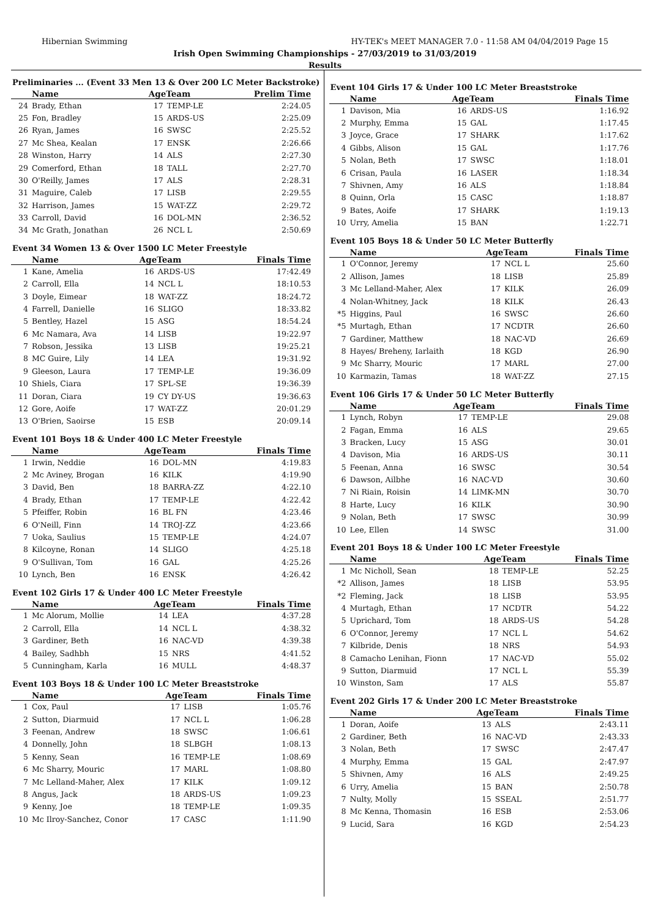Hibernian Swimming HY-TEK's MEET MANAGER 7.0 - 11:58 AM 04/04/2019 Page 15
Irish Open Swimming Championships - 27/03/2019 to 31/03/2019
Results
Preliminaries ... (Event 33 Men 13 & Over 200 LC Meter Backstroke)
| | Name | AgeTeam | | Prelim Time |
| --- | --- | --- | --- | --- |
| 24 | Brady, Ethan | 17 | TEMP-LE | 2:24.05 |
| 25 | Fon, Bradley | 15 | ARDS-US | 2:25.09 |
| 26 | Ryan, James | 16 | SWSC | 2:25.52 |
| 27 | Mc Shea, Kealan | 17 | ENSK | 2:26.66 |
| 28 | Winston, Harry | 14 | ALS | 2:27.30 |
| 29 | Comerford, Ethan | 18 | TALL | 2:27.70 |
| 30 | O'Reilly, James | 17 | ALS | 2:28.31 |
| 31 | Maguire, Caleb | 17 | LISB | 2:29.55 |
| 32 | Harrison, James | 15 | WAT-ZZ | 2:29.72 |
| 33 | Carroll, David | 16 | DOL-MN | 2:36.52 |
| 34 | Mc Grath, Jonathan | 26 | NCL L | 2:50.69 |
Event 34 Women 13 & Over 1500 LC Meter Freestyle
| | Name | AgeTeam | | Finals Time |
| --- | --- | --- | --- | --- |
| 1 | Kane, Amelia | 16 | ARDS-US | 17:42.49 |
| 2 | Carroll, Ella | 14 | NCL L | 18:10.53 |
| 3 | Doyle, Eimear | 18 | WAT-ZZ | 18:24.72 |
| 4 | Farrell, Danielle | 16 | SLIGO | 18:33.82 |
| 5 | Bentley, Hazel | 15 | ASG | 18:54.24 |
| 6 | Mc Namara, Ava | 14 | LISB | 19:22.97 |
| 7 | Robson, Jessika | 13 | LISB | 19:25.21 |
| 8 | MC Guire, Lily | 14 | LEA | 19:31.92 |
| 9 | Gleeson, Laura | 17 | TEMP-LE | 19:36.09 |
| 10 | Shiels, Ciara | 17 | SPL-SE | 19:36.39 |
| 11 | Doran, Ciara | 19 | CY DY-US | 19:36.63 |
| 12 | Gore, Aoife | 17 | WAT-ZZ | 20:01.29 |
| 13 | O'Brien, Saoirse | 15 | ESB | 20:09.14 |
Event 101 Boys 18 & Under 400 LC Meter Freestyle
| | Name | AgeTeam | | Finals Time |
| --- | --- | --- | --- | --- |
| 1 | Irwin, Neddie | 16 | DOL-MN | 4:19.83 |
| 2 | Mc Aviney, Brogan | 16 | KILK | 4:19.90 |
| 3 | David, Ben | 18 | BARRA-ZZ | 4:22.10 |
| 4 | Brady, Ethan | 17 | TEMP-LE | 4:22.42 |
| 5 | Pfeiffer, Robin | 16 | BL FN | 4:23.46 |
| 6 | O'Neill, Finn | 14 | TROJ-ZZ | 4:23.66 |
| 7 | Uoka, Saulius | 15 | TEMP-LE | 4:24.07 |
| 8 | Kilcoyne, Ronan | 14 | SLIGO | 4:25.18 |
| 9 | O'Sullivan, Tom | 16 | GAL | 4:25.26 |
| 10 | Lynch, Ben | 16 | ENSK | 4:26.42 |
Event 102 Girls 17 & Under 400 LC Meter Freestyle
| | Name | AgeTeam | | Finals Time |
| --- | --- | --- | --- | --- |
| 1 | Mc Alorum, Mollie | 14 | LEA | 4:37.28 |
| 2 | Carroll, Ella | 14 | NCL L | 4:38.32 |
| 3 | Gardiner, Beth | 16 | NAC-VD | 4:39.38 |
| 4 | Bailey, Sadhbh | 15 | NRS | 4:41.52 |
| 5 | Cunningham, Karla | 16 | MULL | 4:48.37 |
Event 103 Boys 18 & Under 100 LC Meter Breaststroke
| | Name | AgeTeam | | Finals Time |
| --- | --- | --- | --- | --- |
| 1 | Cox, Paul | 17 | LISB | 1:05.76 |
| 2 | Sutton, Diarmuid | 17 | NCL L | 1:06.28 |
| 3 | Feenan, Andrew | 18 | SWSC | 1:06.61 |
| 4 | Donnelly, John | 18 | SLBGH | 1:08.13 |
| 5 | Kenny, Sean | 16 | TEMP-LE | 1:08.69 |
| 6 | Mc Sharry, Mouric | 17 | MARL | 1:08.80 |
| 7 | Mc Lelland-Maher, Alex | 17 | KILK | 1:09.12 |
| 8 | Angus, Jack | 18 | ARDS-US | 1:09.23 |
| 9 | Kenny, Joe | 18 | TEMP-LE | 1:09.35 |
| 10 | Mc Ilroy-Sanchez, Conor | 17 | CASC | 1:11.90 |
Event 104 Girls 17 & Under 100 LC Meter Breaststroke
| | Name | AgeTeam | | Finals Time |
| --- | --- | --- | --- | --- |
| 1 | Davison, Mia | 16 | ARDS-US | 1:16.92 |
| 2 | Murphy, Emma | 15 | GAL | 1:17.45 |
| 3 | Joyce, Grace | 17 | SHARK | 1:17.62 |
| 4 | Gibbs, Alison | 15 | GAL | 1:17.76 |
| 5 | Nolan, Beth | 17 | SWSC | 1:18.01 |
| 6 | Crisan, Paula | 16 | LASER | 1:18.34 |
| 7 | Shivnen, Amy | 16 | ALS | 1:18.84 |
| 8 | Quinn, Orla | 15 | CASC | 1:18.87 |
| 9 | Bates, Aoife | 17 | SHARK | 1:19.13 |
| 10 | Urry, Amelia | 15 | BAN | 1:22.71 |
Event 105 Boys 18 & Under 50 LC Meter Butterfly
| | Name | AgeTeam | | Finals Time |
| --- | --- | --- | --- | --- |
| 1 | O'Connor, Jeremy | 17 | NCL L | 25.60 |
| 2 | Allison, James | 18 | LISB | 25.89 |
| 3 | Mc Lelland-Maher, Alex | 17 | KILK | 26.09 |
| 4 | Nolan-Whitney, Jack | 18 | KILK | 26.43 |
| *5 | Higgins, Paul | 16 | SWSC | 26.60 |
| *5 | Murtagh, Ethan | 17 | NCDTR | 26.60 |
| 7 | Gardiner, Matthew | 18 | NAC-VD | 26.69 |
| 8 | Hayes/ Breheny, Iarlaith | 18 | KGD | 26.90 |
| 9 | Mc Sharry, Mouric | 17 | MARL | 27.00 |
| 10 | Karmazin, Tamas | 18 | WAT-ZZ | 27.15 |
Event 106 Girls 17 & Under 50 LC Meter Butterfly
| | Name | AgeTeam | | Finals Time |
| --- | --- | --- | --- | --- |
| 1 | Lynch, Robyn | 17 | TEMP-LE | 29.08 |
| 2 | Fagan, Emma | 16 | ALS | 29.65 |
| 3 | Bracken, Lucy | 15 | ASG | 30.01 |
| 4 | Davison, Mia | 16 | ARDS-US | 30.11 |
| 5 | Feenan, Anna | 16 | SWSC | 30.54 |
| 6 | Dawson, Ailbhe | 16 | NAC-VD | 30.60 |
| 7 | Ni Riain, Roisin | 14 | LIMK-MN | 30.70 |
| 8 | Harte, Lucy | 16 | KILK | 30.90 |
| 9 | Nolan, Beth | 17 | SWSC | 30.99 |
| 10 | Lee, Ellen | 14 | SWSC | 31.00 |
Event 201 Boys 18 & Under 100 LC Meter Freestyle
| | Name | AgeTeam | | Finals Time |
| --- | --- | --- | --- | --- |
| 1 | Mc Nicholl, Sean | 18 | TEMP-LE | 52.25 |
| *2 | Allison, James | 18 | LISB | 53.95 |
| *2 | Fleming, Jack | 18 | LISB | 53.95 |
| 4 | Murtagh, Ethan | 17 | NCDTR | 54.22 |
| 5 | Uprichard, Tom | 18 | ARDS-US | 54.28 |
| 6 | O'Connor, Jeremy | 17 | NCL L | 54.62 |
| 7 | Kilbride, Denis | 18 | NRS | 54.93 |
| 8 | Camacho Lenihan, Fionn | 17 | NAC-VD | 55.02 |
| 9 | Sutton, Diarmuid | 17 | NCL L | 55.39 |
| 10 | Winston, Sam | 17 | ALS | 55.87 |
Event 202 Girls 17 & Under 200 LC Meter Breaststroke
| | Name | AgeTeam | | Finals Time |
| --- | --- | --- | --- | --- |
| 1 | Doran, Aoife | 13 | ALS | 2:43.11 |
| 2 | Gardiner, Beth | 16 | NAC-VD | 2:43.33 |
| 3 | Nolan, Beth | 17 | SWSC | 2:47.47 |
| 4 | Murphy, Emma | 15 | GAL | 2:47.97 |
| 5 | Shivnen, Amy | 16 | ALS | 2:49.25 |
| 6 | Urry, Amelia | 15 | BAN | 2:50.78 |
| 7 | Nulty, Molly | 15 | SSEAL | 2:51.77 |
| 8 | Mc Kenna, Thomasin | 16 | ESB | 2:53.06 |
| 9 | Lucid, Sara | 16 | KGD | 2:54.23 |